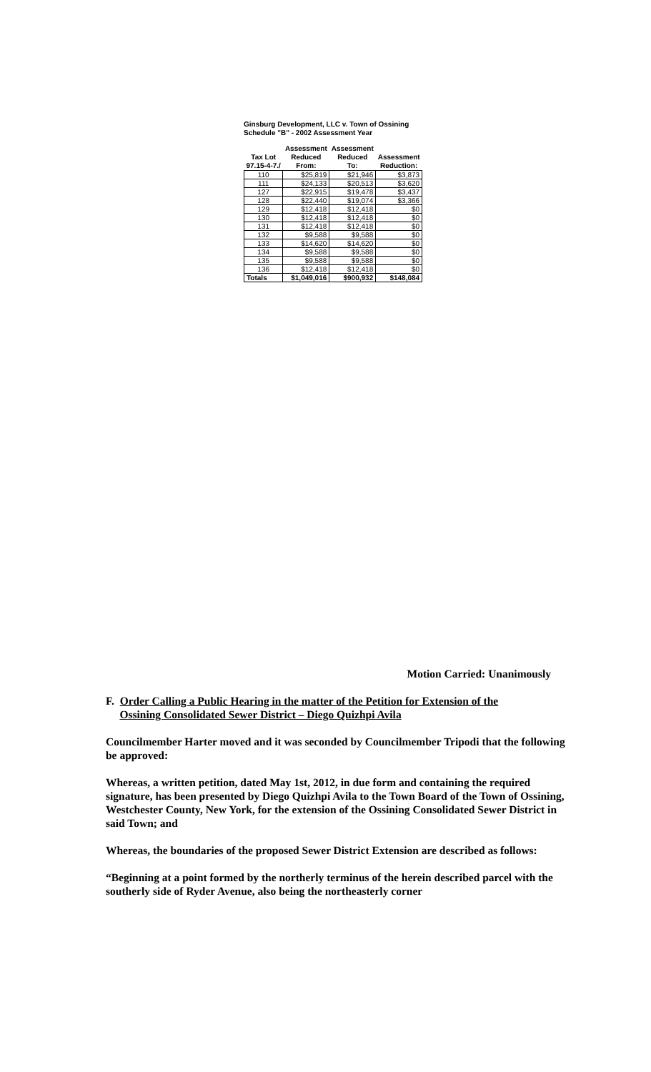Ginsburg Development, LLC v. Town of Ossining
Schedule "B" - 2002 Assessment Year
| | Assessment | Assessment | |
| --- | --- | --- | --- |
| Tax Lot 97.15-4-7./ | Reduced From: | Reduced To: | Assessment Reduction: |
| 110 | $25,819 | $21,946 | $3,873 |
| 111 | $24,133 | $20,513 | $3,620 |
| 127 | $22,915 | $19,478 | $3,437 |
| 128 | $22,440 | $19,074 | $3,366 |
| 129 | $12,418 | $12,418 | $0 |
| 130 | $12,418 | $12,418 | $0 |
| 131 | $12,418 | $12,418 | $0 |
| 132 | $9,588 | $9,588 | $0 |
| 133 | $14,620 | $14,620 | $0 |
| 134 | $9,588 | $9,588 | $0 |
| 135 | $9,588 | $9,588 | $0 |
| 136 | $12,418 | $12,418 | $0 |
| Totals | $1,049,016 | $900,932 | $148,084 |
Motion Carried: Unanimously
F. Order Calling a Public Hearing in the matter of the Petition for Extension of the
Ossining Consolidated Sewer District – Diego Quizhpi Avila
Councilmember Harter moved and it was seconded by Councilmember Tripodi that the following be approved:
Whereas, a written petition, dated May 1st, 2012, in due form and containing the required signature, has been presented by Diego Quizhpi Avila to the Town Board of the Town of Ossining, Westchester County, New York, for the extension of the Ossining Consolidated Sewer District in said Town; and
Whereas, the boundaries of the proposed Sewer District Extension are described as follows:
“Beginning at a point formed by the northerly terminus of the herein described parcel with the southerly side of Ryder Avenue, also being the northeasterly corner